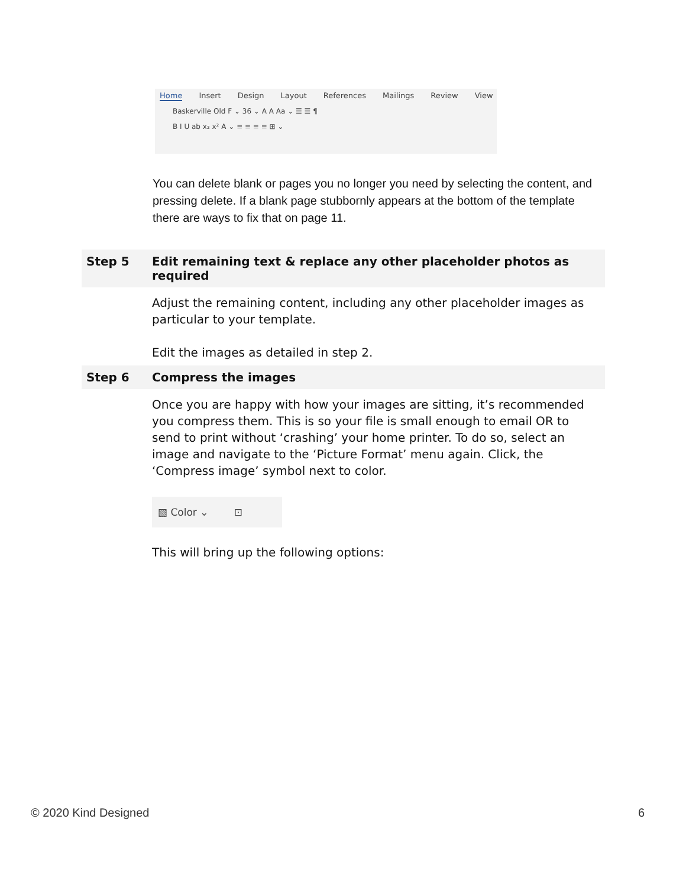Home Insert Design Layout References Mailings Review View
Baskerville Old F ⌄ 36 ⌄ A A Aa ⌄ ☰ ☰ ¶
B I U ab x₂ x² A ⌄ ≡ ≡ ≡ ≡ ⊞ ⌄
You can delete blank or pages you no longer you need by selecting the content, and pressing delete. If a blank page stubbornly appears at the bottom of the template there are ways to fix that on page 11.
| Step 5 | Edit remaining text & replace any other placeholder photos as required |
| | Adjust the remaining content, including any other placeholder images as particular to your template. Edit the images as detailed in step 2. |
| Step 6 | Compress the images |
| | Once you are happy with how your images are sitting, it’s recommended you compress them. This is so your file is small enough to email OR to send to print without ‘crashing’ your home printer. To do so, select an image and navigate to the ‘Picture Format’ menu again. Click, the ‘Compress image’ symbol next to color. ▧ Color ⌄ ⊡ This will bring up the following options: |
© 2020 Kind Designed 6